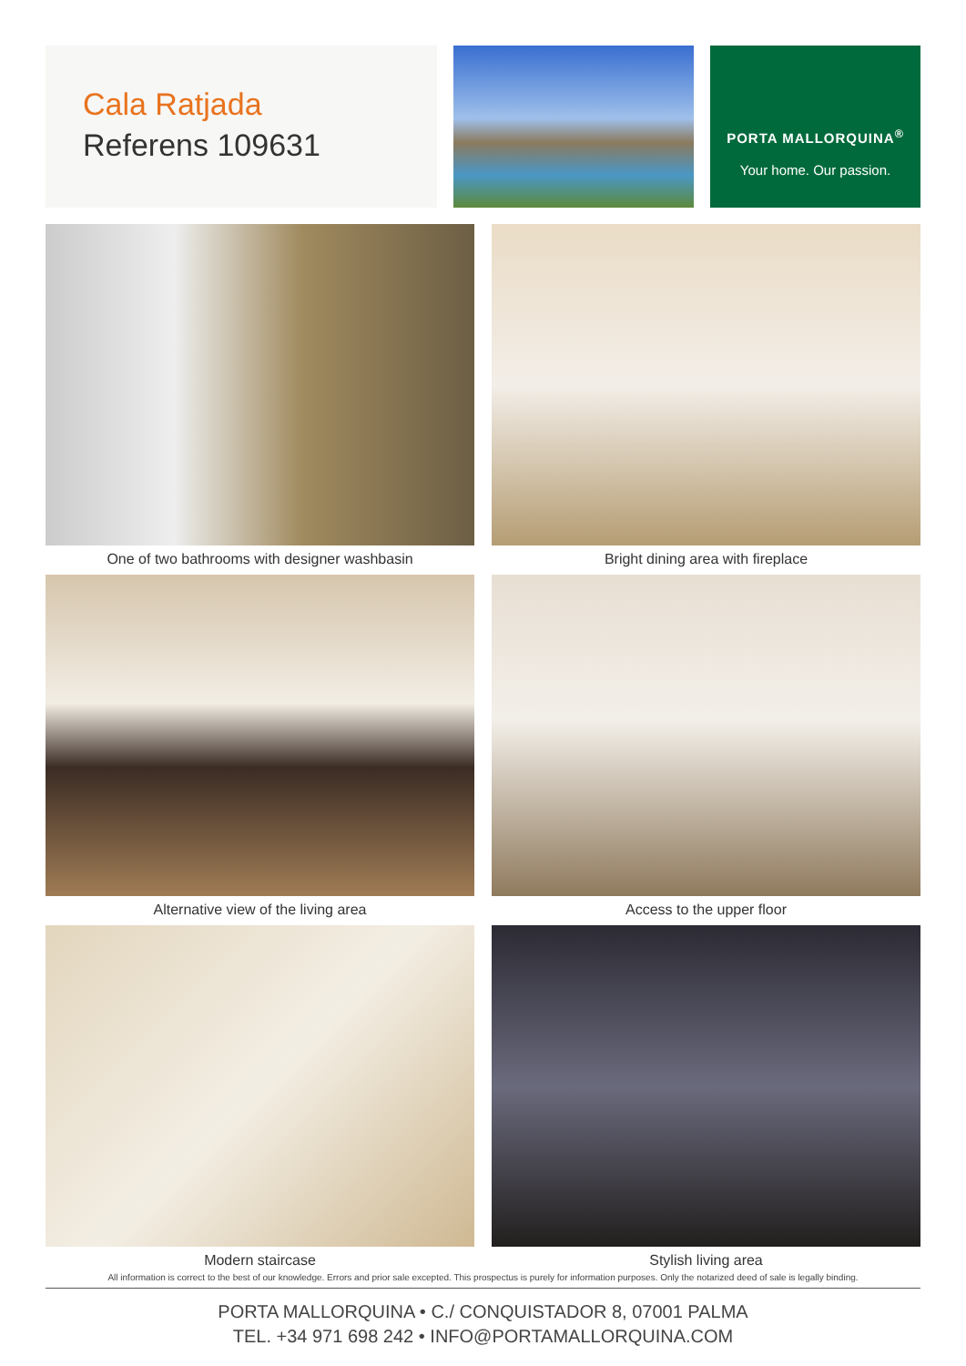Cala Ratjada
Referens 109631
PORTA MALLORQUINA<sup>®</sup>
Your home. Our passion.
One of two bathrooms with designer washbasin
Bright dining area with fireplace
Alternative view of the living area
Access to the upper floor
Modern staircase
Stylish living area
All information is correct to the best of our knowledge. Errors and prior sale excepted. This prospectus is purely for information purposes. Only the notarized deed of sale is legally binding.
PORTA MALLORQUINA • C./ CONQUISTADOR 8, 07001 PALMA
TEL. +34 971 698 242 • INFO@PORTAMALLORQUINA.COM